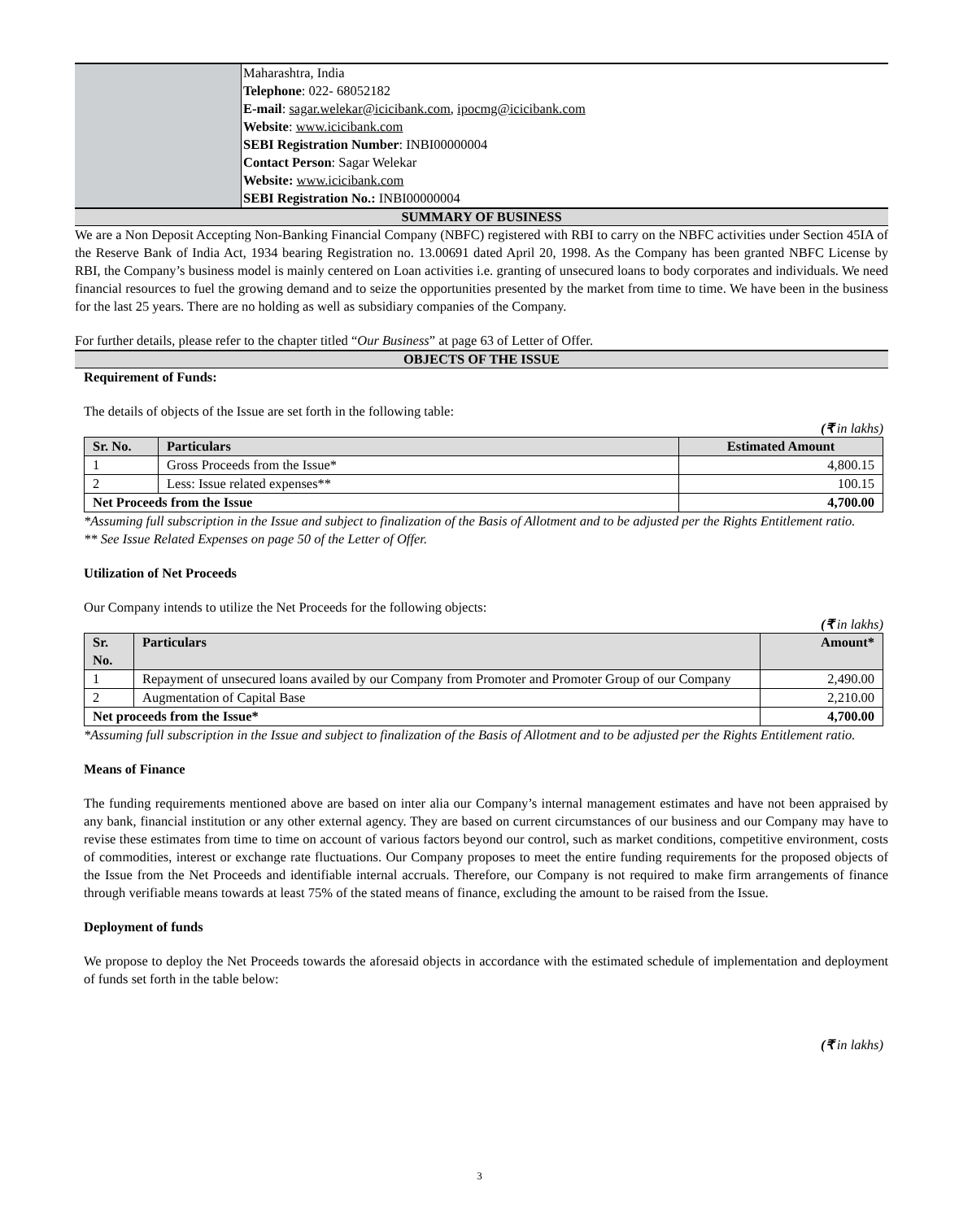Maharashtra, India
Telephone: 022- 68052182
E-mail: sagar.welekar@icicibank.com, ipocmg@icicibank.com
Website: www.icicibank.com
SEBI Registration Number: INBI00000004
Contact Person: Sagar Welekar
Website: www.icicibank.com
SEBI Registration No.: INBI00000004
SUMMARY OF BUSINESS
We are a Non Deposit Accepting Non-Banking Financial Company (NBFC) registered with RBI to carry on the NBFC activities under Section 45IA of the Reserve Bank of India Act, 1934 bearing Registration no. 13.00691 dated April 20, 1998. As the Company has been granted NBFC License by RBI, the Company’s business model is mainly centered on Loan activities i.e. granting of unsecured loans to body corporates and individuals. We need financial resources to fuel the growing demand and to seize the opportunities presented by the market from time to time. We have been in the business for the last 25 years. There are no holding as well as subsidiary companies of the Company.
For further details, please refer to the chapter titled “Our Business” at page 63 of Letter of Offer.
OBJECTS OF THE ISSUE
Requirement of Funds:
The details of objects of the Issue are set forth in the following table:
(₹ in lakhs)
| Sr. No. | Particulars | Estimated Amount |
| --- | --- | --- |
| 1 | Gross Proceeds from the Issue* | 4,800.15 |
| 2 | Less: Issue related expenses** | 100.15 |
| Net Proceeds from the Issue | | 4,700.00 |
*Assuming full subscription in the Issue and subject to finalization of the Basis of Allotment and to be adjusted per the Rights Entitlement ratio.
** See Issue Related Expenses on page 50 of the Letter of Offer.
Utilization of Net Proceeds
Our Company intends to utilize the Net Proceeds for the following objects:
(₹ in lakhs)
| Sr. No. | Particulars | Amount* |
| --- | --- | --- |
| 1 | Repayment of unsecured loans availed by our Company from Promoter and Promoter Group of our Company | 2,490.00 |
| 2 | Augmentation of Capital Base | 2,210.00 |
| Net proceeds from the Issue* | | 4,700.00 |
*Assuming full subscription in the Issue and subject to finalization of the Basis of Allotment and to be adjusted per the Rights Entitlement ratio.
Means of Finance
The funding requirements mentioned above are based on inter alia our Company’s internal management estimates and have not been appraised by any bank, financial institution or any other external agency. They are based on current circumstances of our business and our Company may have to revise these estimates from time to time on account of various factors beyond our control, such as market conditions, competitive environment, costs of commodities, interest or exchange rate fluctuations. Our Company proposes to meet the entire funding requirements for the proposed objects of the Issue from the Net Proceeds and identifiable internal accruals. Therefore, our Company is not required to make firm arrangements of finance through verifiable means towards at least 75% of the stated means of finance, excluding the amount to be raised from the Issue.
Deployment of funds
We propose to deploy the Net Proceeds towards the aforesaid objects in accordance with the estimated schedule of implementation and deployment of funds set forth in the table below:
(₹ in lakhs)
3